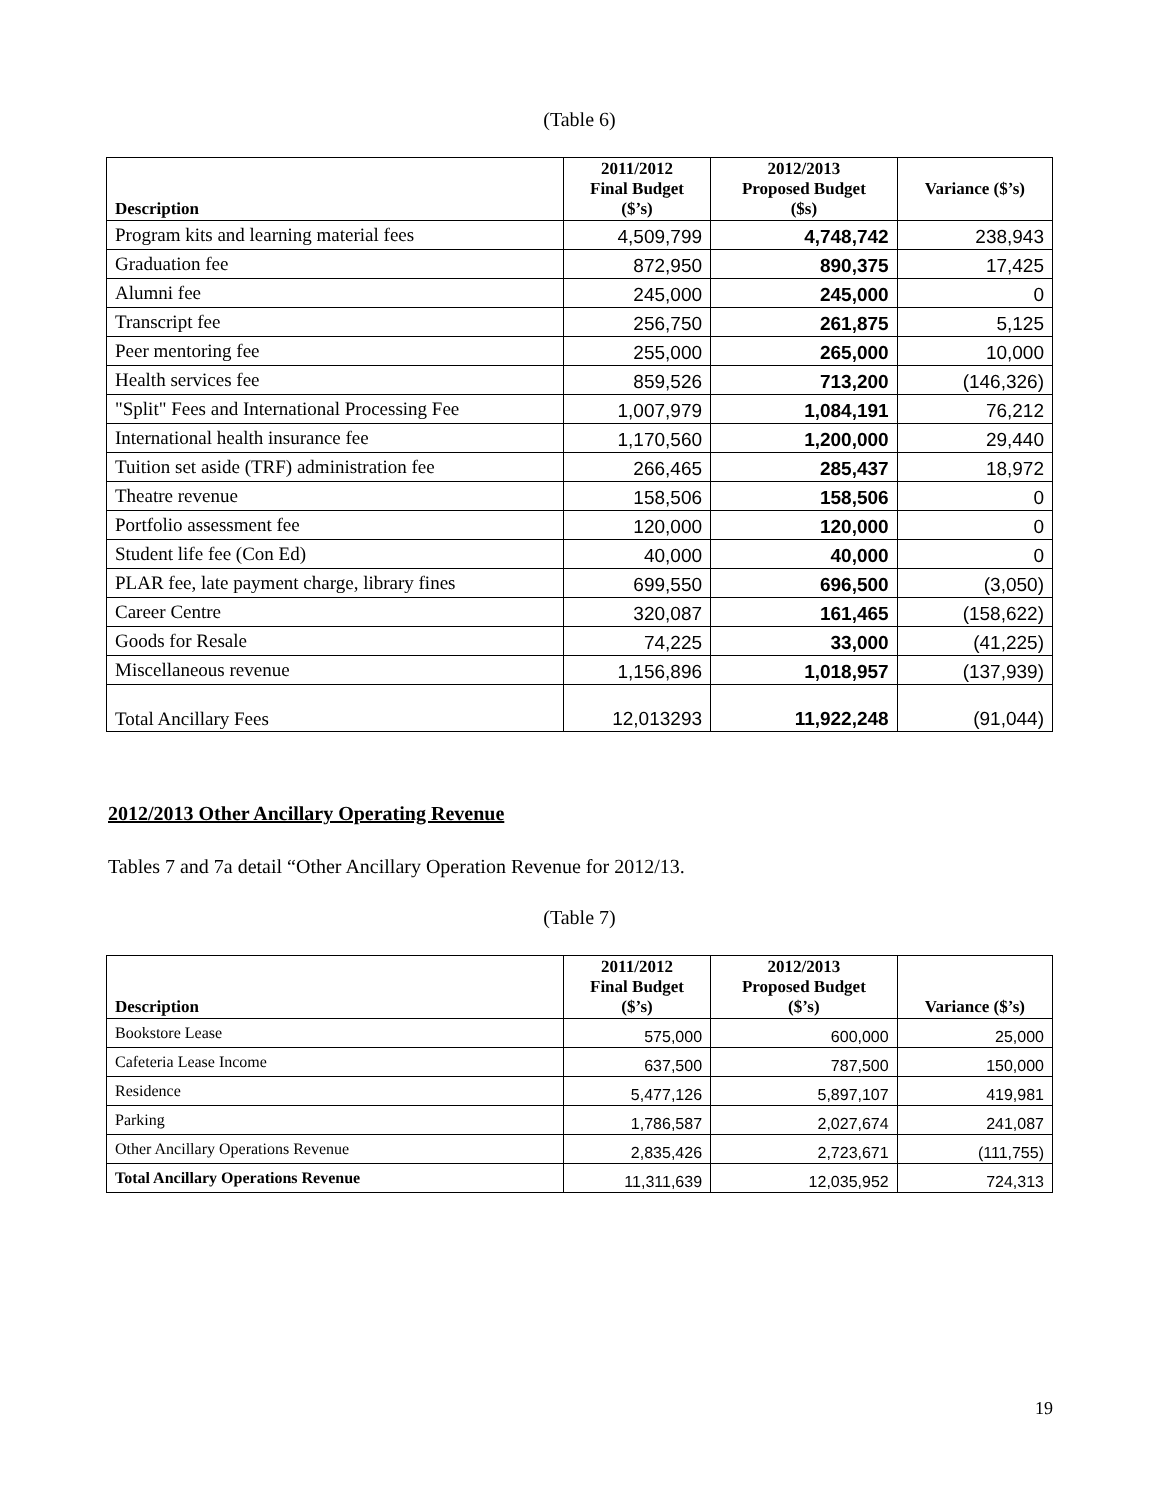(Table 6)
| Description | 2011/2012 Final Budget ($’s) | 2012/2013 Proposed Budget ($s) | Variance ($’s) |
| --- | --- | --- | --- |
| Program kits and learning material fees | 4,509,799 | 4,748,742 | 238,943 |
| Graduation fee | 872,950 | 890,375 | 17,425 |
| Alumni fee | 245,000 | 245,000 | 0 |
| Transcript fee | 256,750 | 261,875 | 5,125 |
| Peer mentoring fee | 255,000 | 265,000 | 10,000 |
| Health services fee | 859,526 | 713,200 | (146,326) |
| "Split" Fees and International Processing Fee | 1,007,979 | 1,084,191 | 76,212 |
| International health insurance fee | 1,170,560 | 1,200,000 | 29,440 |
| Tuition set aside (TRF) administration fee | 266,465 | 285,437 | 18,972 |
| Theatre revenue | 158,506 | 158,506 | 0 |
| Portfolio assessment fee | 120,000 | 120,000 | 0 |
| Student life fee (Con Ed) | 40,000 | 40,000 | 0 |
| PLAR fee, late payment charge, library fines | 699,550 | 696,500 | (3,050) |
| Career Centre | 320,087 | 161,465 | (158,622) |
| Goods for Resale | 74,225 | 33,000 | (41,225) |
| Miscellaneous revenue | 1,156,896 | 1,018,957 | (137,939) |
| Total Ancillary Fees | 12,013293 | 11,922,248 | (91,044) |
2012/2013 Other Ancillary Operating Revenue
Tables 7 and 7a detail “Other Ancillary Operation Revenue for 2012/13.
(Table 7)
| Description | 2011/2012 Final Budget ($’s) | 2012/2013 Proposed Budget ($’s) | Variance ($’s) |
| --- | --- | --- | --- |
| Bookstore Lease | 575,000 | 600,000 | 25,000 |
| Cafeteria Lease Income | 637,500 | 787,500 | 150,000 |
| Residence | 5,477,126 | 5,897,107 | 419,981 |
| Parking | 1,786,587 | 2,027,674 | 241,087 |
| Other Ancillary Operations Revenue | 2,835,426 | 2,723,671 | (111,755) |
| Total Ancillary Operations Revenue | 11,311,639 | 12,035,952 | 724,313 |
19